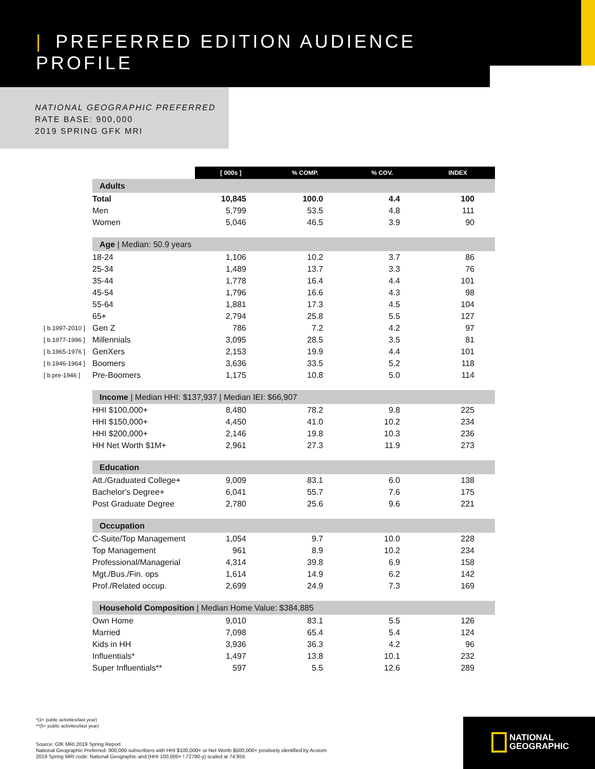| PREFERRED EDITION AUDIENCE PROFILE
NATIONAL GEOGRAPHIC PREFERRED
RATE BASE: 900,000
2019 SPRING GFK MRI
| | | [ 000s ] | % COMP. | % COV. | INDEX |
| | Adults | | | | |
| | Total | 10,845 | 100.0 | 4.4 | 100 |
| | Men | 5,799 | 53.5 | 4.8 | 111 |
| | Women | 5,046 | 46.5 | 3.9 | 90 |
| | Age / Median: 50.9 years | | | | |
| | 18-24 | 1,106 | 10.2 | 3.7 | 86 |
| | 25-34 | 1,489 | 13.7 | 3.3 | 76 |
| | 35-44 | 1,778 | 16.4 | 4.4 | 101 |
| | 45-54 | 1,796 | 16.6 | 4.3 | 98 |
| | 55-64 | 1,881 | 17.3 | 4.5 | 104 |
| | 65+ | 2,794 | 25.8 | 5.5 | 127 |
| [ b.1997-2010 ] | Gen Z | 786 | 7.2 | 4.2 | 97 |
| [ b.1977-1996 ] | Millennials | 3,095 | 28.5 | 3.5 | 81 |
| [ b.1965-1976 ] | GenXers | 2,153 | 19.9 | 4.4 | 101 |
| [ b.1946-1964 ] | Boomers | 3,636 | 33.5 | 5.2 | 118 |
| [ b.pre-1946 ] | Pre-Boomers | 1,175 | 10.8 | 5.0 | 114 |
| | Income / Median HHI: $137,937 / Median IEI: $66,907 | | | | |
| | HHI $100,000+ | 8,480 | 78.2 | 9.8 | 225 |
| | HHI $150,000+ | 4,450 | 41.0 | 10.2 | 234 |
| | HHI $200,000+ | 2,146 | 19.8 | 10.3 | 236 |
| | HH Net Worth $1M+ | 2,961 | 27.3 | 11.9 | 273 |
| | Education | | | | |
| | Att./Graduated College+ | 9,009 | 83.1 | 6.0 | 138 |
| | Bachelor's Degree+ | 6,041 | 55.7 | 7.6 | 175 |
| | Post Graduate Degree | 2,780 | 25.6 | 9.6 | 221 |
| | Occupation | | | | |
| | C-Suite/Top Management | 1,054 | 9.7 | 10.0 | 228 |
| | Top Management | 961 | 8.9 | 10.2 | 234 |
| | Professional/Managerial | 4,314 | 39.8 | 6.9 | 158 |
| | Mgt./Bus./Fin. ops | 1,614 | 14.9 | 6.2 | 142 |
| | Prof./Related occup. | 2,699 | 24.9 | 7.3 | 169 |
| | Household Composition / Median Home Value: $384,885 | | | | |
| | Own Home | 9,010 | 83.1 | 5.5 | 126 |
| | Married | 7,098 | 65.4 | 5.4 | 124 |
| | Kids in HH | 3,936 | 36.3 | 4.2 | 96 |
| | Influentials* | 1,497 | 13.8 | 10.1 | 232 |
| | Super Influentials** | 597 | 5.5 | 12.6 | 289 |
*(3+ public activities/last year)
**(5+ public activities/last year)
Source: GfK MRI 2019 Spring Report
National Geographic Preferred: 900,000 subscribers with HHI $100,000+ or Net Worth $500,000+ positively identified by Acxiom
2019 Spring MRI code: National Geographic and (HHI 100,000+ ! 72780-y) scaled at 74.955
NATIONAL
GEOGRAPHIC